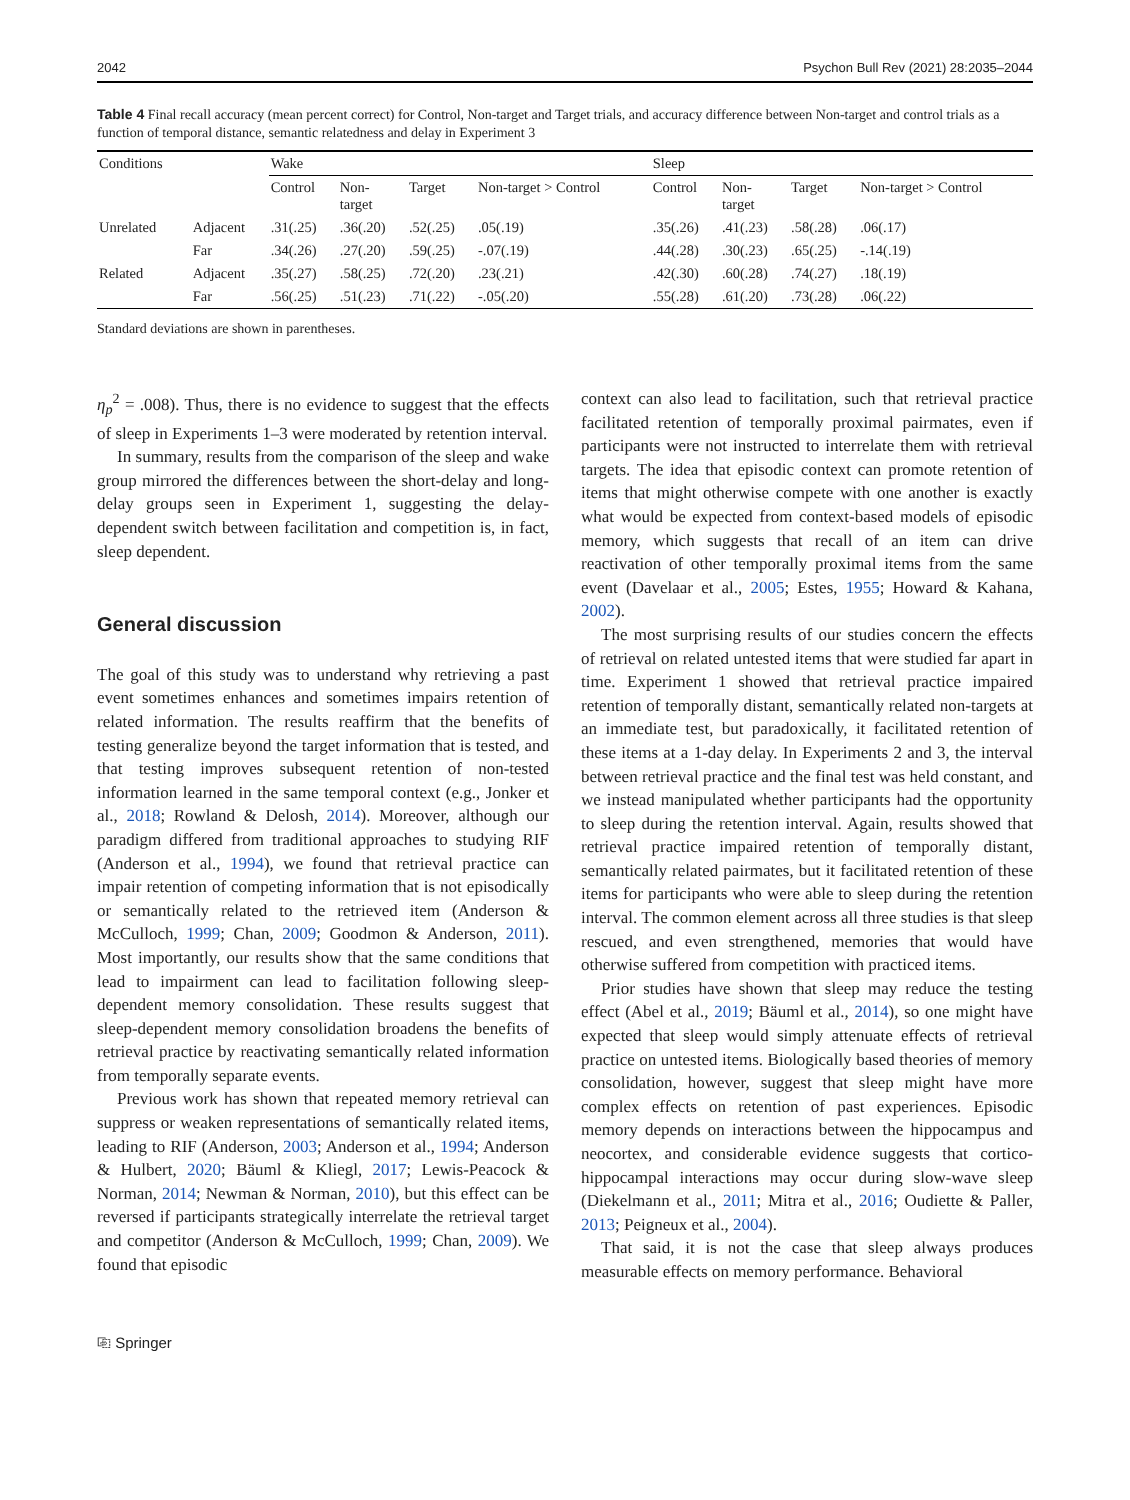2042 Psychon Bull Rev (2021) 28:2035–2044
Table 4 Final recall accuracy (mean percent correct) for Control, Non-target and Target trials, and accuracy difference between Non-target and control trials as a function of temporal distance, semantic relatedness and delay in Experiment 3
| Conditions | | Wake | | | | Sleep | | | |
| --- | --- | --- | --- | --- | --- | --- | --- | --- | --- |
| | | Control | Non- target | Target | Non-target > Control | Control | Non- target | Target | Non-target > Control |
| Unrelated | Adjacent | .31(.25) | .36(.20) | .52(.25) | .05(.19) | .35(.26) | .41(.23) | .58(.28) | .06(.17) |
| | Far | .34(.26) | .27(.20) | .59(.25) | -.07(.19) | .44(.28) | .30(.23) | .65(.25) | -.14(.19) |
| Related | Adjacent | .35(.27) | .58(.25) | .72(.20) | .23(.21) | .42(.30) | .60(.28) | .74(.27) | .18(.19) |
| | Far | .56(.25) | .51(.23) | .71(.22) | -.05(.20) | .55(.28) | .61(.20) | .73(.28) | .06(.22) |
Standard deviations are shown in parentheses.
η<sub>p</sub><sup>2</sup> = .008). Thus, there is no evidence to suggest that the effects of sleep in Experiments 1–3 were moderated by retention interval.
In summary, results from the comparison of the sleep and wake group mirrored the differences between the short-delay and long-delay groups seen in Experiment 1, suggesting the delay-dependent switch between facilitation and competition is, in fact, sleep dependent.
General discussion
The goal of this study was to understand why retrieving a past event sometimes enhances and sometimes impairs retention of related information. The results reaffirm that the benefits of testing generalize beyond the target information that is tested, and that testing improves subsequent retention of non-tested information learned in the same temporal context (e.g., Jonker et al., 2018; Rowland & Delosh, 2014). Moreover, although our paradigm differed from traditional approaches to studying RIF (Anderson et al., 1994), we found that retrieval practice can impair retention of competing information that is not episodically or semantically related to the retrieved item (Anderson & McCulloch, 1999; Chan, 2009; Goodmon & Anderson, 2011). Most importantly, our results show that the same conditions that lead to impairment can lead to facilitation following sleep-dependent memory consolidation. These results suggest that sleep-dependent memory consolidation broadens the benefits of retrieval practice by reactivating semantically related information from temporally separate events.
Previous work has shown that repeated memory retrieval can suppress or weaken representations of semantically related items, leading to RIF (Anderson, 2003; Anderson et al., 1994; Anderson & Hulbert, 2020; Bäuml & Kliegl, 2017; Lewis-Peacock & Norman, 2014; Newman & Norman, 2010), but this effect can be reversed if participants strategically interrelate the retrieval target and competitor (Anderson & McCulloch, 1999; Chan, 2009). We found that episodic
context can also lead to facilitation, such that retrieval practice facilitated retention of temporally proximal pairmates, even if participants were not instructed to interrelate them with retrieval targets. The idea that episodic context can promote retention of items that might otherwise compete with one another is exactly what would be expected from context-based models of episodic memory, which suggests that recall of an item can drive reactivation of other temporally proximal items from the same event (Davelaar et al., 2005; Estes, 1955; Howard & Kahana, 2002).
The most surprising results of our studies concern the effects of retrieval on related untested items that were studied far apart in time. Experiment 1 showed that retrieval practice impaired retention of temporally distant, semantically related non-targets at an immediate test, but paradoxically, it facilitated retention of these items at a 1-day delay. In Experiments 2 and 3, the interval between retrieval practice and the final test was held constant, and we instead manipulated whether participants had the opportunity to sleep during the retention interval. Again, results showed that retrieval practice impaired retention of temporally distant, semantically related pairmates, but it facilitated retention of these items for participants who were able to sleep during the retention interval. The common element across all three studies is that sleep rescued, and even strengthened, memories that would have otherwise suffered from competition with practiced items.
Prior studies have shown that sleep may reduce the testing effect (Abel et al., 2019; Bäuml et al., 2014), so one might have expected that sleep would simply attenuate effects of retrieval practice on untested items. Biologically based theories of memory consolidation, however, suggest that sleep might have more complex effects on retention of past experiences. Episodic memory depends on interactions between the hippocampus and neocortex, and considerable evidence suggests that cortico-hippocampal interactions may occur during slow-wave sleep (Diekelmann et al., 2011; Mitra et al., 2016; Oudiette & Paller, 2013; Peigneux et al., 2004).
That said, it is not the case that sleep always produces measurable effects on memory performance. Behavioral
⎘ Springer